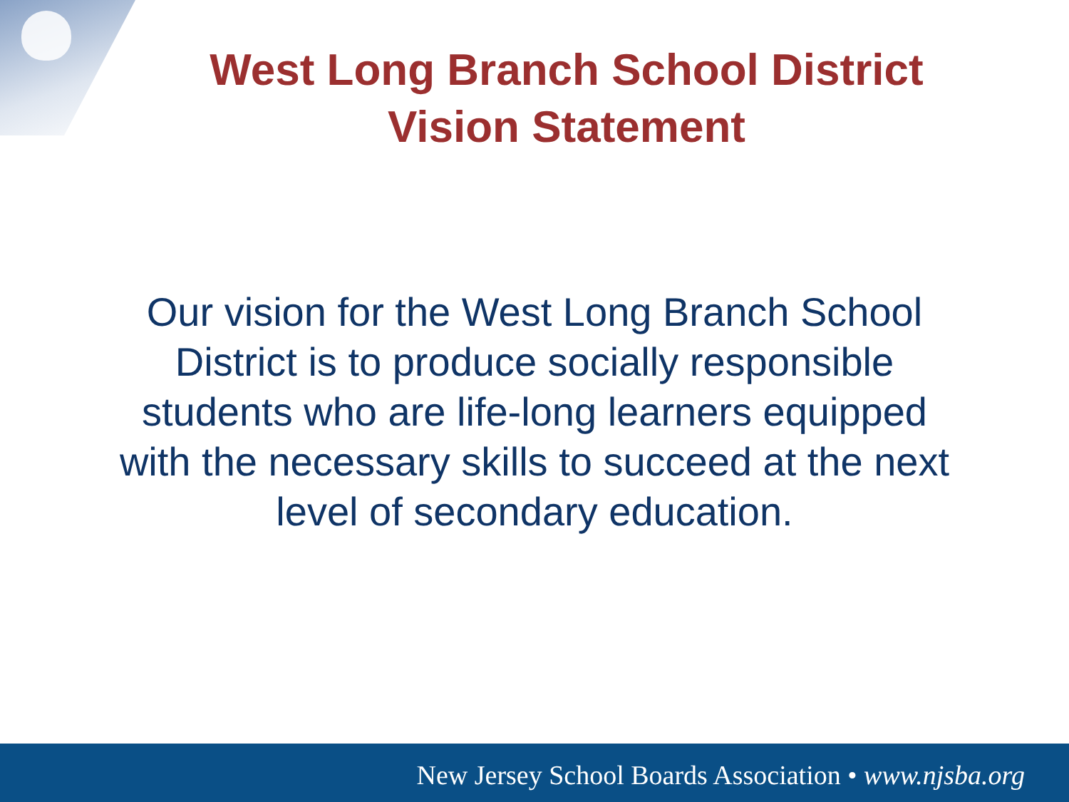West Long Branch School District
Vision Statement
Our vision for the West Long Branch School District is to produce socially responsible students who are life-long learners equipped with the necessary skills to succeed at the next level of secondary education.
New Jersey School Boards Association • www.njsba.org